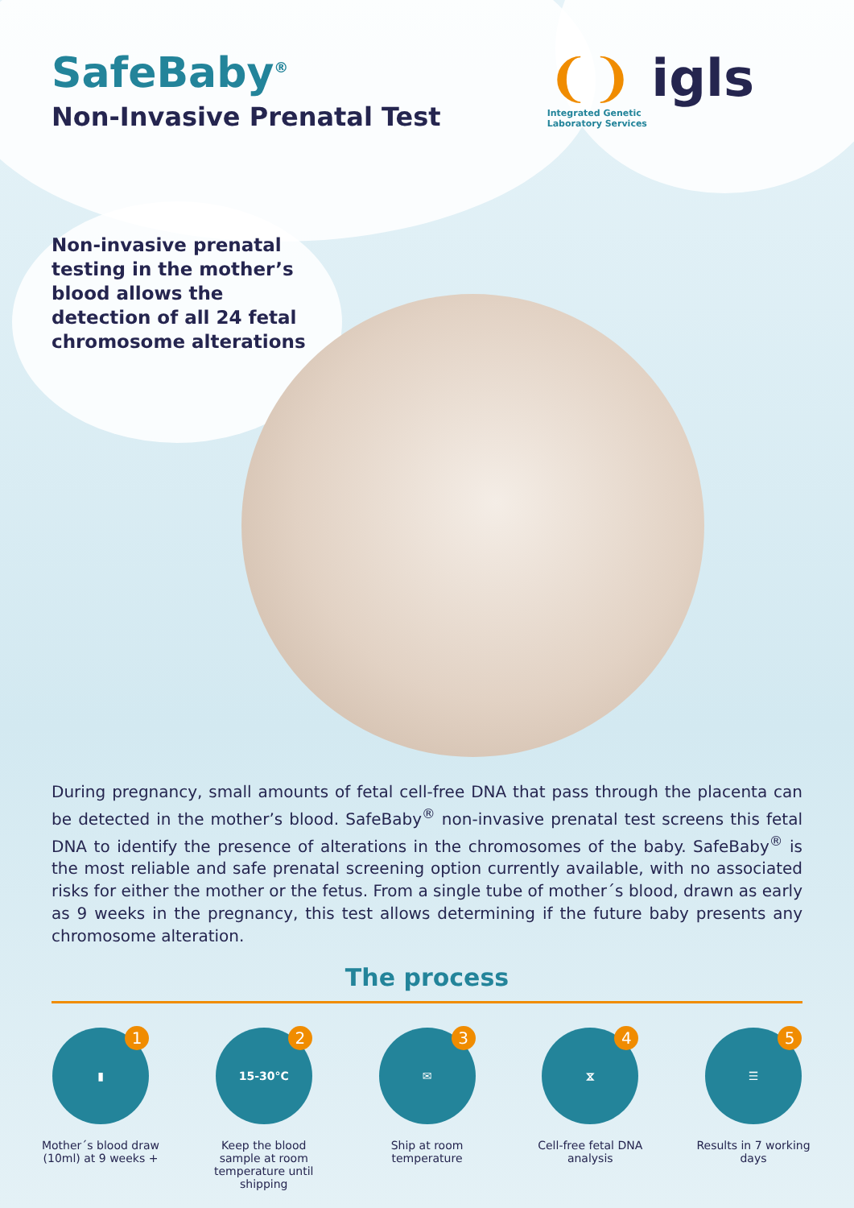SafeBaby<sup>®</sup>
Non-Invasive Prenatal Test
❨❩ igls
Integrated Genetic
Laboratory Services
Non-invasive prenatal testing in the mother’s blood allows the detection of all 24 fetal chromosome alterations
During pregnancy, small amounts of fetal cell-free DNA that pass through the placenta can be detected in the mother’s blood. SafeBaby<sup>®</sup> non-invasive prenatal test screens this fetal DNA to identify the presence of alterations in the chromosomes of the baby. SafeBaby<sup>®</sup> is the most reliable and safe prenatal screening option currently available, with no associated risks for either the mother or the fetus. From a single tube of mother´s blood, drawn as early as 9 weeks in the pregnancy, this test allows determining if the future baby presents any chromosome alteration.
The process
▮ 1
Mother´s blood draw (10ml) at 9 weeks +
15-30°C 2
Keep the blood sample at room temperature until shipping
✉ 3
Ship at room temperature
⧖ 4
Cell-free fetal DNA analysis
☰ 5
Results in 7 working days